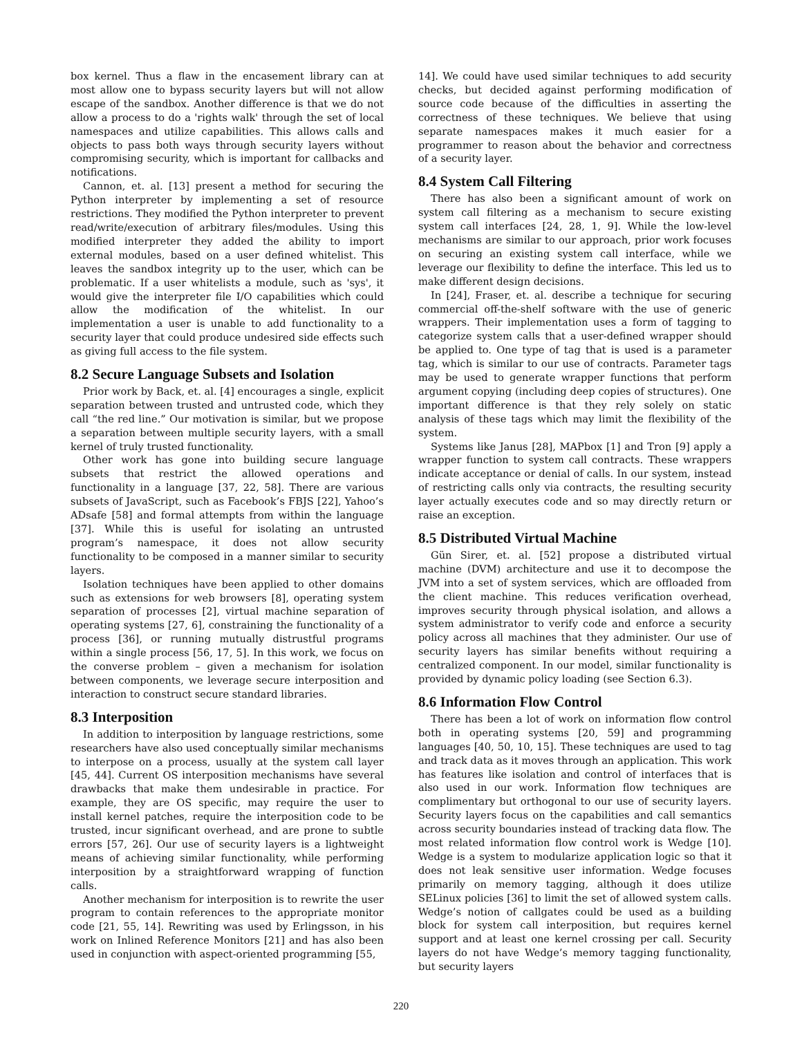box kernel. Thus a flaw in the encasement library can at most allow one to bypass security layers but will not allow escape of the sandbox. Another difference is that we do not allow a process to do a 'rights walk' through the set of local namespaces and utilize capabilities. This allows calls and objects to pass both ways through security layers without compromising security, which is important for callbacks and notifications.
Cannon, et. al. [13] present a method for securing the Python interpreter by implementing a set of resource restrictions. They modified the Python interpreter to prevent read/write/execution of arbitrary files/modules. Using this modified interpreter they added the ability to import external modules, based on a user defined whitelist. This leaves the sandbox integrity up to the user, which can be problematic. If a user whitelists a module, such as 'sys', it would give the interpreter file I/O capabilities which could allow the modification of the whitelist. In our implementation a user is unable to add functionality to a security layer that could produce undesired side effects such as giving full access to the file system.
8.2 Secure Language Subsets and Isolation
Prior work by Back, et. al. [4] encourages a single, explicit separation between trusted and untrusted code, which they call “the red line.” Our motivation is similar, but we propose a separation between multiple security layers, with a small kernel of truly trusted functionality.
Other work has gone into building secure language subsets that restrict the allowed operations and functionality in a language [37, 22, 58]. There are various subsets of JavaScript, such as Facebook’s FBJS [22], Yahoo’s ADsafe [58] and formal attempts from within the language [37]. While this is useful for isolating an untrusted program’s namespace, it does not allow security functionality to be composed in a manner similar to security layers.
Isolation techniques have been applied to other domains such as extensions for web browsers [8], operating system separation of processes [2], virtual machine separation of operating systems [27, 6], constraining the functionality of a process [36], or running mutually distrustful programs within a single process [56, 17, 5]. In this work, we focus on the converse problem – given a mechanism for isolation between components, we leverage secure interposition and interaction to construct secure standard libraries.
8.3 Interposition
In addition to interposition by language restrictions, some researchers have also used conceptually similar mechanisms to interpose on a process, usually at the system call layer [45, 44]. Current OS interposition mechanisms have several drawbacks that make them undesirable in practice. For example, they are OS specific, may require the user to install kernel patches, require the interposition code to be trusted, incur significant overhead, and are prone to subtle errors [57, 26]. Our use of security layers is a lightweight means of achieving similar functionality, while performing interposition by a straightforward wrapping of function calls.
Another mechanism for interposition is to rewrite the user program to contain references to the appropriate monitor code [21, 55, 14]. Rewriting was used by Erlingsson, in his work on Inlined Reference Monitors [21] and has also been used in conjunction with aspect-oriented programming [55,
14]. We could have used similar techniques to add security checks, but decided against performing modification of source code because of the difficulties in asserting the correctness of these techniques. We believe that using separate namespaces makes it much easier for a programmer to reason about the behavior and correctness of a security layer.
8.4 System Call Filtering
There has also been a significant amount of work on system call filtering as a mechanism to secure existing system call interfaces [24, 28, 1, 9]. While the low-level mechanisms are similar to our approach, prior work focuses on securing an existing system call interface, while we leverage our flexibility to define the interface. This led us to make different design decisions.
In [24], Fraser, et. al. describe a technique for securing commercial off-the-shelf software with the use of generic wrappers. Their implementation uses a form of tagging to categorize system calls that a user-defined wrapper should be applied to. One type of tag that is used is a parameter tag, which is similar to our use of contracts. Parameter tags may be used to generate wrapper functions that perform argument copying (including deep copies of structures). One important difference is that they rely solely on static analysis of these tags which may limit the flexibility of the system.
Systems like Janus [28], MAPbox [1] and Tron [9] apply a wrapper function to system call contracts. These wrappers indicate acceptance or denial of calls. In our system, instead of restricting calls only via contracts, the resulting security layer actually executes code and so may directly return or raise an exception.
8.5 Distributed Virtual Machine
Gün Sirer, et. al. [52] propose a distributed virtual machine (DVM) architecture and use it to decompose the JVM into a set of system services, which are offloaded from the client machine. This reduces verification overhead, improves security through physical isolation, and allows a system administrator to verify code and enforce a security policy across all machines that they administer. Our use of security layers has similar benefits without requiring a centralized component. In our model, similar functionality is provided by dynamic policy loading (see Section 6.3).
8.6 Information Flow Control
There has been a lot of work on information flow control both in operating systems [20, 59] and programming languages [40, 50, 10, 15]. These techniques are used to tag and track data as it moves through an application. This work has features like isolation and control of interfaces that is also used in our work. Information flow techniques are complimentary but orthogonal to our use of security layers. Security layers focus on the capabilities and call semantics across security boundaries instead of tracking data flow. The most related information flow control work is Wedge [10]. Wedge is a system to modularize application logic so that it does not leak sensitive user information. Wedge focuses primarily on memory tagging, although it does utilize SELinux policies [36] to limit the set of allowed system calls. Wedge’s notion of callgates could be used as a building block for system call interposition, but requires kernel support and at least one kernel crossing per call. Security layers do not have Wedge’s memory tagging functionality, but security layers
220